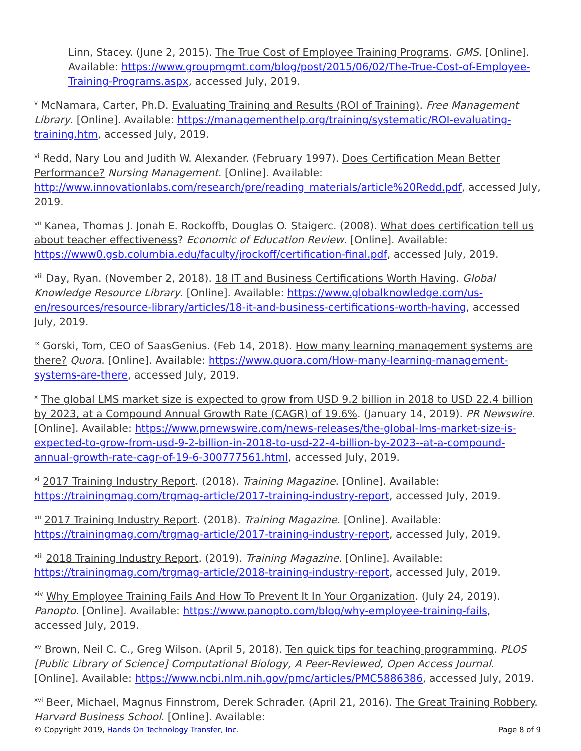Linn, Stacey. (June 2, 2015). The True Cost of Employee Training Programs. GMS. [Online]. Available: https://www.groupmgmt.com/blog/post/2015/06/02/The-True-Cost-of-Employee-Training-Programs.aspx, accessed July, 2019.
<sup>v</sup> McNamara, Carter, Ph.D. Evaluating Training and Results (ROI of Training). Free Management Library. [Online]. Available: https://managementhelp.org/training/systematic/ROI-evaluating-training.htm, accessed July, 2019.
<sup>vi</sup> Redd, Nary Lou and Judith W. Alexander. (February 1997). Does Certification Mean Better Performance? Nursing Management. [Online]. Available: http://www.innovationlabs.com/research/pre/reading_materials/article%20Redd.pdf, accessed July, 2019.
<sup>vii</sup> Kanea, Thomas J. Jonah E. Rockoffb, Douglas O. Staigerc. (2008). What does certification tell us about teacher effectiveness? Economic of Education Review. [Online]. Available: https://www0.gsb.columbia.edu/faculty/jrockoff/certification-final.pdf, accessed July, 2019.
<sup>viii</sup> Day, Ryan. (November 2, 2018). 18 IT and Business Certifications Worth Having. Global Knowledge Resource Library. [Online]. Available: https://www.globalknowledge.com/us-en/resources/resource-library/articles/18-it-and-business-certifications-worth-having, accessed July, 2019.
<sup>ix</sup> Gorski, Tom, CEO of SaasGenius. (Feb 14, 2018). How many learning management systems are there? Quora. [Online]. Available: https://www.quora.com/How-many-learning-management-systems-are-there, accessed July, 2019.
<sup>x</sup> The global LMS market size is expected to grow from USD 9.2 billion in 2018 to USD 22.4 billion by 2023, at a Compound Annual Growth Rate (CAGR) of 19.6%. (January 14, 2019). PR Newswire. [Online]. Available: https://www.prnewswire.com/news-releases/the-global-lms-market-size-is-expected-to-grow-from-usd-9-2-billion-in-2018-to-usd-22-4-billion-by-2023--at-a-compound-annual-growth-rate-cagr-of-19-6-300777561.html, accessed July, 2019.
<sup>xi</sup> 2017 Training Industry Report. (2018). Training Magazine. [Online]. Available: https://trainingmag.com/trgmag-article/2017-training-industry-report, accessed July, 2019.
<sup>xii</sup> 2017 Training Industry Report. (2018). Training Magazine. [Online]. Available: https://trainingmag.com/trgmag-article/2017-training-industry-report, accessed July, 2019.
<sup>xiii</sup> 2018 Training Industry Report. (2019). Training Magazine. [Online]. Available: https://trainingmag.com/trgmag-article/2018-training-industry-report, accessed July, 2019.
<sup>xiv</sup> Why Employee Training Fails And How To Prevent It In Your Organization. (July 24, 2019). Panopto. [Online]. Available: https://www.panopto.com/blog/why-employee-training-fails, accessed July, 2019.
<sup>xv</sup> Brown, Neil C. C., Greg Wilson. (April 5, 2018). Ten quick tips for teaching programming. PLOS [Public Library of Science] Computational Biology, A Peer-Reviewed, Open Access Journal. [Online]. Available: https://www.ncbi.nlm.nih.gov/pmc/articles/PMC5886386, accessed July, 2019.
<sup>xvi</sup> Beer, Michael, Magnus Finnstrom, Derek Schrader. (April 21, 2016). The Great Training Robbery. Harvard Business School. [Online]. Available:
© Copyright 2019, Hands On Technology Transfer, Inc. Page 8 of 9